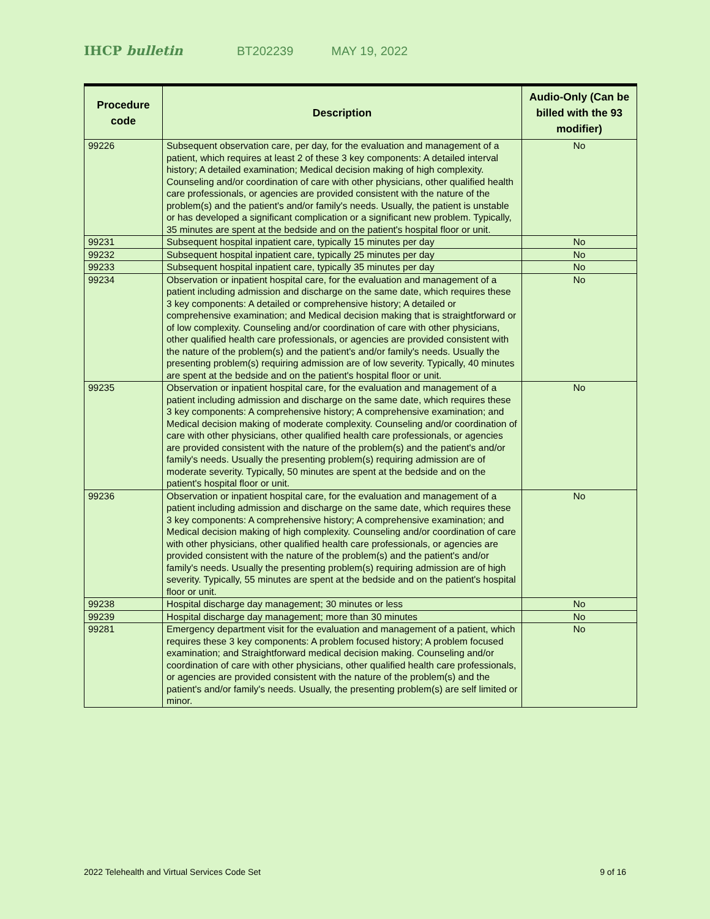IHCP bulletin BT202239 MAY 19, 2022
| Procedure code | Description | Audio-Only (Can be billed with the 93 modifier) |
| --- | --- | --- |
| 99226 | Subsequent observation care, per day, for the evaluation and management of a patient, which requires at least 2 of these 3 key components: A detailed interval history; A detailed examination; Medical decision making of high complexity. Counseling and/or coordination of care with other physicians, other qualified health care professionals, or agencies are provided consistent with the nature of the problem(s) and the patient's and/or family's needs. Usually, the patient is unstable or has developed a significant complication or a significant new problem. Typically, 35 minutes are spent at the bedside and on the patient's hospital floor or unit. | No |
| 99231 | Subsequent hospital inpatient care, typically 15 minutes per day | No |
| 99232 | Subsequent hospital inpatient care, typically 25 minutes per day | No |
| 99233 | Subsequent hospital inpatient care, typically 35 minutes per day | No |
| 99234 | Observation or inpatient hospital care, for the evaluation and management of a patient including admission and discharge on the same date, which requires these 3 key components: A detailed or comprehensive history; A detailed or comprehensive examination; and Medical decision making that is straightforward or of low complexity. Counseling and/or coordination of care with other physicians, other qualified health care professionals, or agencies are provided consistent with the nature of the problem(s) and the patient's and/or family's needs. Usually the presenting problem(s) requiring admission are of low severity. Typically, 40 minutes are spent at the bedside and on the patient's hospital floor or unit. | No |
| 99235 | Observation or inpatient hospital care, for the evaluation and management of a patient including admission and discharge on the same date, which requires these 3 key components: A comprehensive history; A comprehensive examination; and Medical decision making of moderate complexity. Counseling and/or coordination of care with other physicians, other qualified health care professionals, or agencies are provided consistent with the nature of the problem(s) and the patient's and/or family's needs. Usually the presenting problem(s) requiring admission are of moderate severity. Typically, 50 minutes are spent at the bedside and on the patient's hospital floor or unit. | No |
| 99236 | Observation or inpatient hospital care, for the evaluation and management of a patient including admission and discharge on the same date, which requires these 3 key components: A comprehensive history; A comprehensive examination; and Medical decision making of high complexity. Counseling and/or coordination of care with other physicians, other qualified health care professionals, or agencies are provided consistent with the nature of the problem(s) and the patient's and/or family's needs. Usually the presenting problem(s) requiring admission are of high severity. Typically, 55 minutes are spent at the bedside and on the patient's hospital floor or unit. | No |
| 99238 | Hospital discharge day management; 30 minutes or less | No |
| 99239 | Hospital discharge day management; more than 30 minutes | No |
| 99281 | Emergency department visit for the evaluation and management of a patient, which requires these 3 key components: A problem focused history; A problem focused examination; and Straightforward medical decision making. Counseling and/or coordination of care with other physicians, other qualified health care professionals, or agencies are provided consistent with the nature of the problem(s) and the patient's and/or family's needs. Usually, the presenting problem(s) are self limited or minor. | No |
2022 Telehealth and Virtual Services Code Set 9 of 16